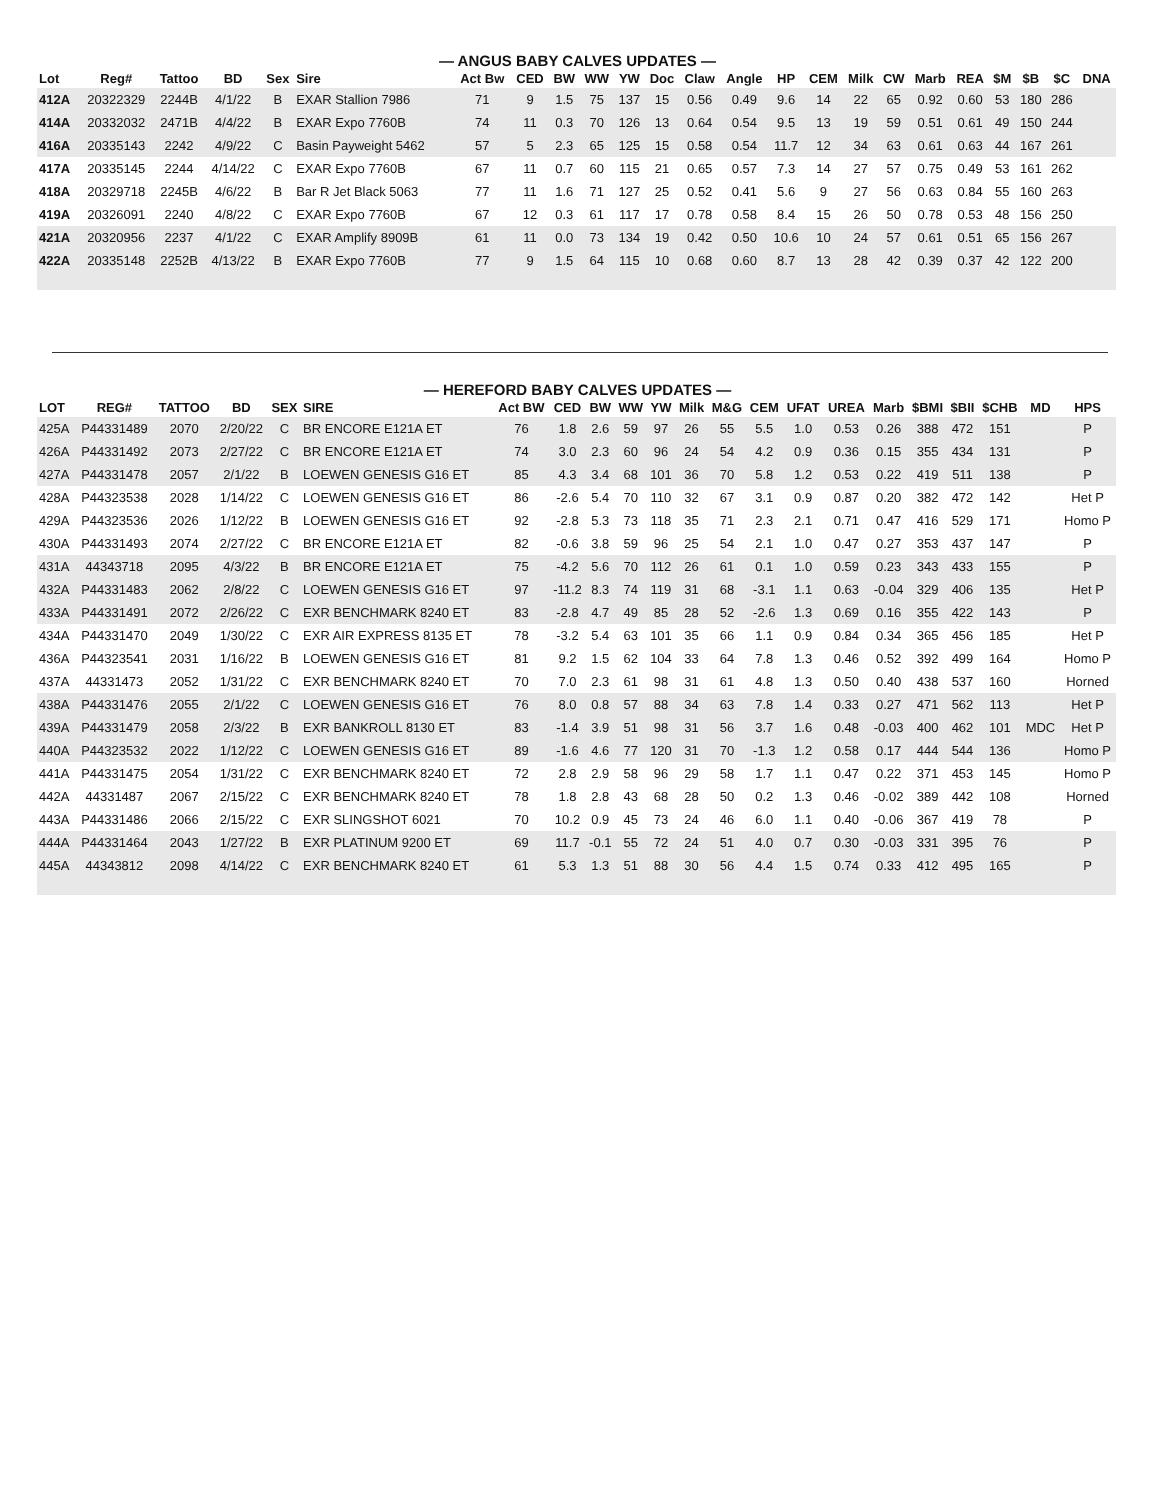— ANGUS BABY CALVES UPDATES —
| Lot | Reg# | Tattoo | BD | Sex | Sire | Act Bw | CED | BW | WW | YW | Doc | Claw | Angle | HP | CEM | Milk | CW | Marb | REA | $M | $B | $C | DNA |
| --- | --- | --- | --- | --- | --- | --- | --- | --- | --- | --- | --- | --- | --- | --- | --- | --- | --- | --- | --- | --- | --- | --- | --- |
| 412A | 20322329 | 2244B | 4/1/22 | B | EXAR Stallion 7986 | 71 | 9 | 1.5 | 75 | 137 | 15 | 0.56 | 0.49 | 9.6 | 14 | 22 | 65 | 0.92 | 0.60 | 53 | 180 | 286 | |
| 414A | 20332032 | 2471B | 4/4/22 | B | EXAR Expo 7760B | 74 | 11 | 0.3 | 70 | 126 | 13 | 0.64 | 0.54 | 9.5 | 13 | 19 | 59 | 0.51 | 0.61 | 49 | 150 | 244 | |
| 416A | 20335143 | 2242 | 4/9/22 | C | Basin Payweight 5462 | 57 | 5 | 2.3 | 65 | 125 | 15 | 0.58 | 0.54 | 11.7 | 12 | 34 | 63 | 0.61 | 0.63 | 44 | 167 | 261 | |
| 417A | 20335145 | 2244 | 4/14/22 | C | EXAR Expo 7760B | 67 | 11 | 0.7 | 60 | 115 | 21 | 0.65 | 0.57 | 7.3 | 14 | 27 | 57 | 0.75 | 0.49 | 53 | 161 | 262 | |
| 418A | 20329718 | 2245B | 4/6/22 | B | Bar R Jet Black 5063 | 77 | 11 | 1.6 | 71 | 127 | 25 | 0.52 | 0.41 | 5.6 | 9 | 27 | 56 | 0.63 | 0.84 | 55 | 160 | 263 | |
| 419A | 20326091 | 2240 | 4/8/22 | C | EXAR Expo 7760B | 67 | 12 | 0.3 | 61 | 117 | 17 | 0.78 | 0.58 | 8.4 | 15 | 26 | 50 | 0.78 | 0.53 | 48 | 156 | 250 | |
| 421A | 20320956 | 2237 | 4/1/22 | C | EXAR Amplify 8909B | 61 | 11 | 0.0 | 73 | 134 | 19 | 0.42 | 0.50 | 10.6 | 10 | 24 | 57 | 0.61 | 0.51 | 65 | 156 | 267 | |
| 422A | 20335148 | 2252B | 4/13/22 | B | EXAR Expo 7760B | 77 | 9 | 1.5 | 64 | 115 | 10 | 0.68 | 0.60 | 8.7 | 13 | 28 | 42 | 0.39 | 0.37 | 42 | 122 | 200 | |
— HEREFORD BABY CALVES UPDATES —
| LOT | REG# | TATTOO | BD | SEX | SIRE | Act BW | CED | BW | WW | YW | Milk | M&G | CEM | UFAT | UREA | Marb | $BMI | $BII | $CHB | MD | HPS |
| --- | --- | --- | --- | --- | --- | --- | --- | --- | --- | --- | --- | --- | --- | --- | --- | --- | --- | --- | --- | --- | --- |
| 425A | P44331489 | 2070 | 2/20/22 | C | BR ENCORE E121A ET | 76 | 1.8 | 2.6 | 59 | 97 | 26 | 55 | 5.5 | 1.0 | 0.53 | 0.26 | 388 | 472 | 151 | | P |
| 426A | P44331492 | 2073 | 2/27/22 | C | BR ENCORE E121A ET | 74 | 3.0 | 2.3 | 60 | 96 | 24 | 54 | 4.2 | 0.9 | 0.36 | 0.15 | 355 | 434 | 131 | | P |
| 427A | P44331478 | 2057 | 2/1/22 | B | LOEWEN GENESIS G16 ET | 85 | 4.3 | 3.4 | 68 | 101 | 36 | 70 | 5.8 | 1.2 | 0.53 | 0.22 | 419 | 511 | 138 | | P |
| 428A | P44323538 | 2028 | 1/14/22 | C | LOEWEN GENESIS G16 ET | 86 | -2.6 | 5.4 | 70 | 110 | 32 | 67 | 3.1 | 0.9 | 0.87 | 0.20 | 382 | 472 | 142 | | Het P |
| 429A | P44323536 | 2026 | 1/12/22 | B | LOEWEN GENESIS G16 ET | 92 | -2.8 | 5.3 | 73 | 118 | 35 | 71 | 2.3 | 2.1 | 0.71 | 0.47 | 416 | 529 | 171 | | Homo P |
| 430A | P44331493 | 2074 | 2/27/22 | C | BR ENCORE E121A ET | 82 | -0.6 | 3.8 | 59 | 96 | 25 | 54 | 2.1 | 1.0 | 0.47 | 0.27 | 353 | 437 | 147 | | P |
| 431A | 44343718 | 2095 | 4/3/22 | B | BR ENCORE E121A ET | 75 | -4.2 | 5.6 | 70 | 112 | 26 | 61 | 0.1 | 1.0 | 0.59 | 0.23 | 343 | 433 | 155 | | P |
| 432A | P44331483 | 2062 | 2/8/22 | C | LOEWEN GENESIS G16 ET | 97 | -11.2 | 8.3 | 74 | 119 | 31 | 68 | -3.1 | 1.1 | 0.63 | -0.04 | 329 | 406 | 135 | | Het P |
| 433A | P44331491 | 2072 | 2/26/22 | C | EXR BENCHMARK 8240 ET | 83 | -2.8 | 4.7 | 49 | 85 | 28 | 52 | -2.6 | 1.3 | 0.69 | 0.16 | 355 | 422 | 143 | | P |
| 434A | P44331470 | 2049 | 1/30/22 | C | EXR AIR EXPRESS 8135 ET | 78 | -3.2 | 5.4 | 63 | 101 | 35 | 66 | 1.1 | 0.9 | 0.84 | 0.34 | 365 | 456 | 185 | | Het P |
| 436A | P44323541 | 2031 | 1/16/22 | B | LOEWEN GENESIS G16 ET | 81 | 9.2 | 1.5 | 62 | 104 | 33 | 64 | 7.8 | 1.3 | 0.46 | 0.52 | 392 | 499 | 164 | | Homo P |
| 437A | 44331473 | 2052 | 1/31/22 | C | EXR BENCHMARK 8240 ET | 70 | 7.0 | 2.3 | 61 | 98 | 31 | 61 | 4.8 | 1.3 | 0.50 | 0.40 | 438 | 537 | 160 | | Horned |
| 438A | P44331476 | 2055 | 2/1/22 | C | LOEWEN GENESIS G16 ET | 76 | 8.0 | 0.8 | 57 | 88 | 34 | 63 | 7.8 | 1.4 | 0.33 | 0.27 | 471 | 562 | 113 | | Het P |
| 439A | P44331479 | 2058 | 2/3/22 | B | EXR BANKROLL 8130 ET | 83 | -1.4 | 3.9 | 51 | 98 | 31 | 56 | 3.7 | 1.6 | 0.48 | -0.03 | 400 | 462 | 101 | MDC | Het P |
| 440A | P44323532 | 2022 | 1/12/22 | C | LOEWEN GENESIS G16 ET | 89 | -1.6 | 4.6 | 77 | 120 | 31 | 70 | -1.3 | 1.2 | 0.58 | 0.17 | 444 | 544 | 136 | | Homo P |
| 441A | P44331475 | 2054 | 1/31/22 | C | EXR BENCHMARK 8240 ET | 72 | 2.8 | 2.9 | 58 | 96 | 29 | 58 | 1.7 | 1.1 | 0.47 | 0.22 | 371 | 453 | 145 | | Homo P |
| 442A | 44331487 | 2067 | 2/15/22 | C | EXR BENCHMARK 8240 ET | 78 | 1.8 | 2.8 | 43 | 68 | 28 | 50 | 0.2 | 1.3 | 0.46 | -0.02 | 389 | 442 | 108 | | Horned |
| 443A | P44331486 | 2066 | 2/15/22 | C | EXR SLINGSHOT 6021 | 70 | 10.2 | 0.9 | 45 | 73 | 24 | 46 | 6.0 | 1.1 | 0.40 | -0.06 | 367 | 419 | 78 | | P |
| 444A | P44331464 | 2043 | 1/27/22 | B | EXR PLATINUM 9200 ET | 69 | 11.7 | -0.1 | 55 | 72 | 24 | 51 | 4.0 | 0.7 | 0.30 | -0.03 | 331 | 395 | 76 | | P |
| 445A | 44343812 | 2098 | 4/14/22 | C | EXR BENCHMARK 8240 ET | 61 | 5.3 | 1.3 | 51 | 88 | 30 | 56 | 4.4 | 1.5 | 0.74 | 0.33 | 412 | 495 | 165 | | P |